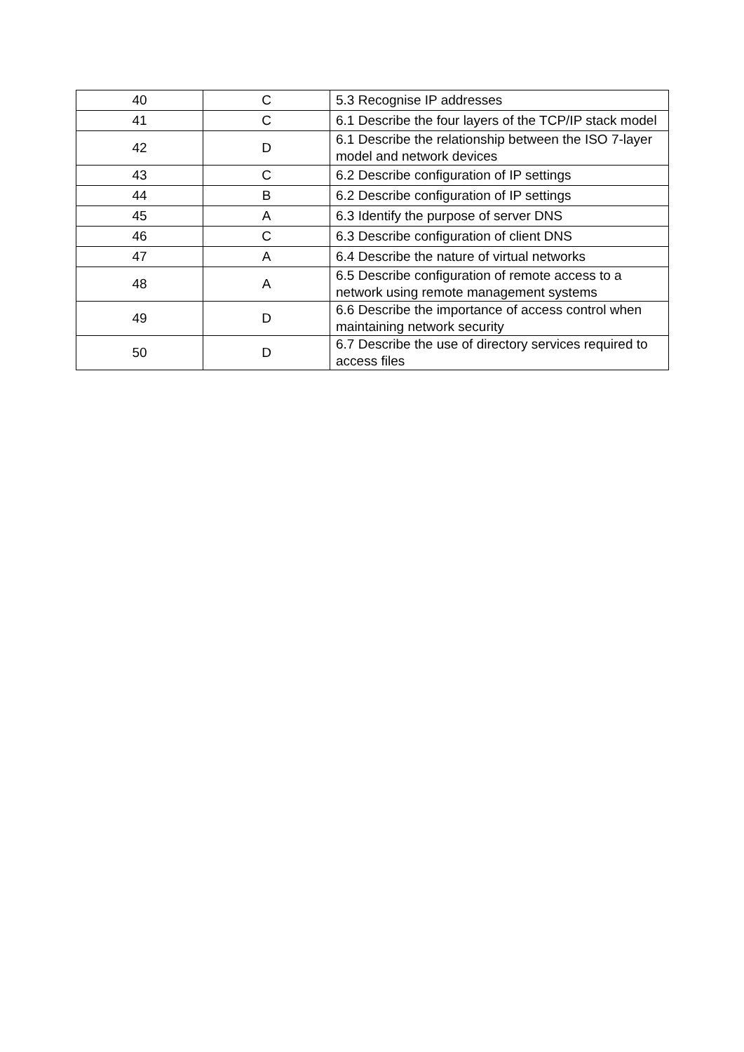| 40 | C | 5.3 Recognise IP addresses |
| 41 | C | 6.1 Describe the four layers of the TCP/IP stack model |
| 42 | D | 6.1 Describe the relationship between the ISO 7-layer model and network devices |
| 43 | C | 6.2 Describe configuration of IP settings |
| 44 | B | 6.2 Describe configuration of IP settings |
| 45 | A | 6.3 Identify the purpose of server DNS |
| 46 | C | 6.3 Describe configuration of client DNS |
| 47 | A | 6.4 Describe the nature of virtual networks |
| 48 | A | 6.5 Describe configuration of remote access to a network using remote management systems |
| 49 | D | 6.6 Describe the importance of access control when maintaining network security |
| 50 | D | 6.7 Describe the use of directory services required to access files |